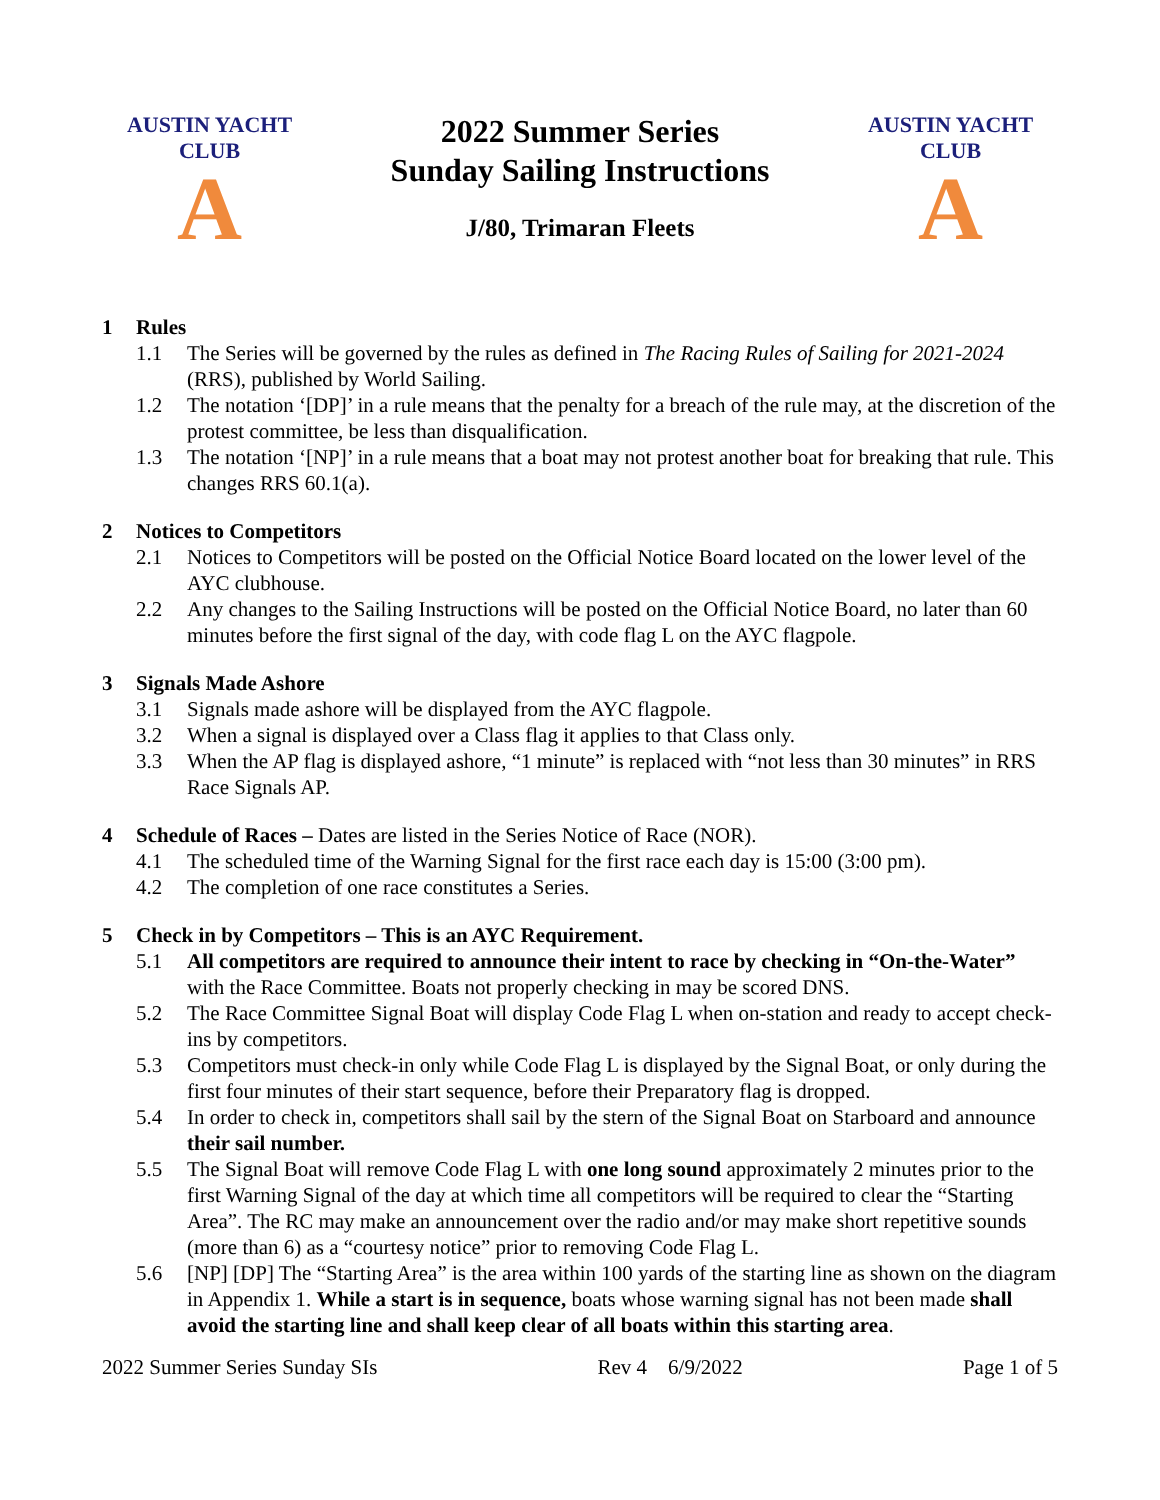AUSTIN YACHT CLUB
A
2022 Summer Series
Sunday Sailing Instructions
J/80, Trimaran Fleets
AUSTIN YACHT CLUB
A
1 Rules
1.1 The Series will be governed by the rules as defined in The Racing Rules of Sailing for 2021-2024 (RRS), published by World Sailing.
1.2 The notation ‘[DP]’ in a rule means that the penalty for a breach of the rule may, at the discretion of the protest committee, be less than disqualification.
1.3 The notation ‘[NP]’ in a rule means that a boat may not protest another boat for breaking that rule. This changes RRS 60.1(a).
2 Notices to Competitors
2.1 Notices to Competitors will be posted on the Official Notice Board located on the lower level of the AYC clubhouse.
2.2 Any changes to the Sailing Instructions will be posted on the Official Notice Board, no later than 60 minutes before the first signal of the day, with code flag L on the AYC flagpole.
3 Signals Made Ashore
3.1 Signals made ashore will be displayed from the AYC flagpole.
3.2 When a signal is displayed over a Class flag it applies to that Class only.
3.3 When the AP flag is displayed ashore, “1 minute” is replaced with “not less than 30 minutes” in RRS Race Signals AP.
4 Schedule of Races – Dates are listed in the Series Notice of Race (NOR).
4.1 The scheduled time of the Warning Signal for the first race each day is 15:00 (3:00 pm).
4.2 The completion of one race constitutes a Series.
5 Check in by Competitors – This is an AYC Requirement.
5.1 All competitors are required to announce their intent to race by checking in “On-the-Water” with the Race Committee. Boats not properly checking in may be scored DNS.
5.2 The Race Committee Signal Boat will display Code Flag L when on-station and ready to accept check-ins by competitors.
5.3 Competitors must check-in only while Code Flag L is displayed by the Signal Boat, or only during the first four minutes of their start sequence, before their Preparatory flag is dropped.
5.4 In order to check in, competitors shall sail by the stern of the Signal Boat on Starboard and announce their sail number.
5.5 The Signal Boat will remove Code Flag L with one long sound approximately 2 minutes prior to the first Warning Signal of the day at which time all competitors will be required to clear the “Starting Area”. The RC may make an announcement over the radio and/or may make short repetitive sounds (more than 6) as a “courtesy notice” prior to removing Code Flag L.
5.6 [NP] [DP] The “Starting Area” is the area within 100 yards of the starting line as shown on the diagram in Appendix 1. While a start is in sequence, boats whose warning signal has not been made shall avoid the starting line and shall keep clear of all boats within this starting area.
2022 Summer Series Sunday SIs Rev 4 6/9/2022 Page 1 of 5